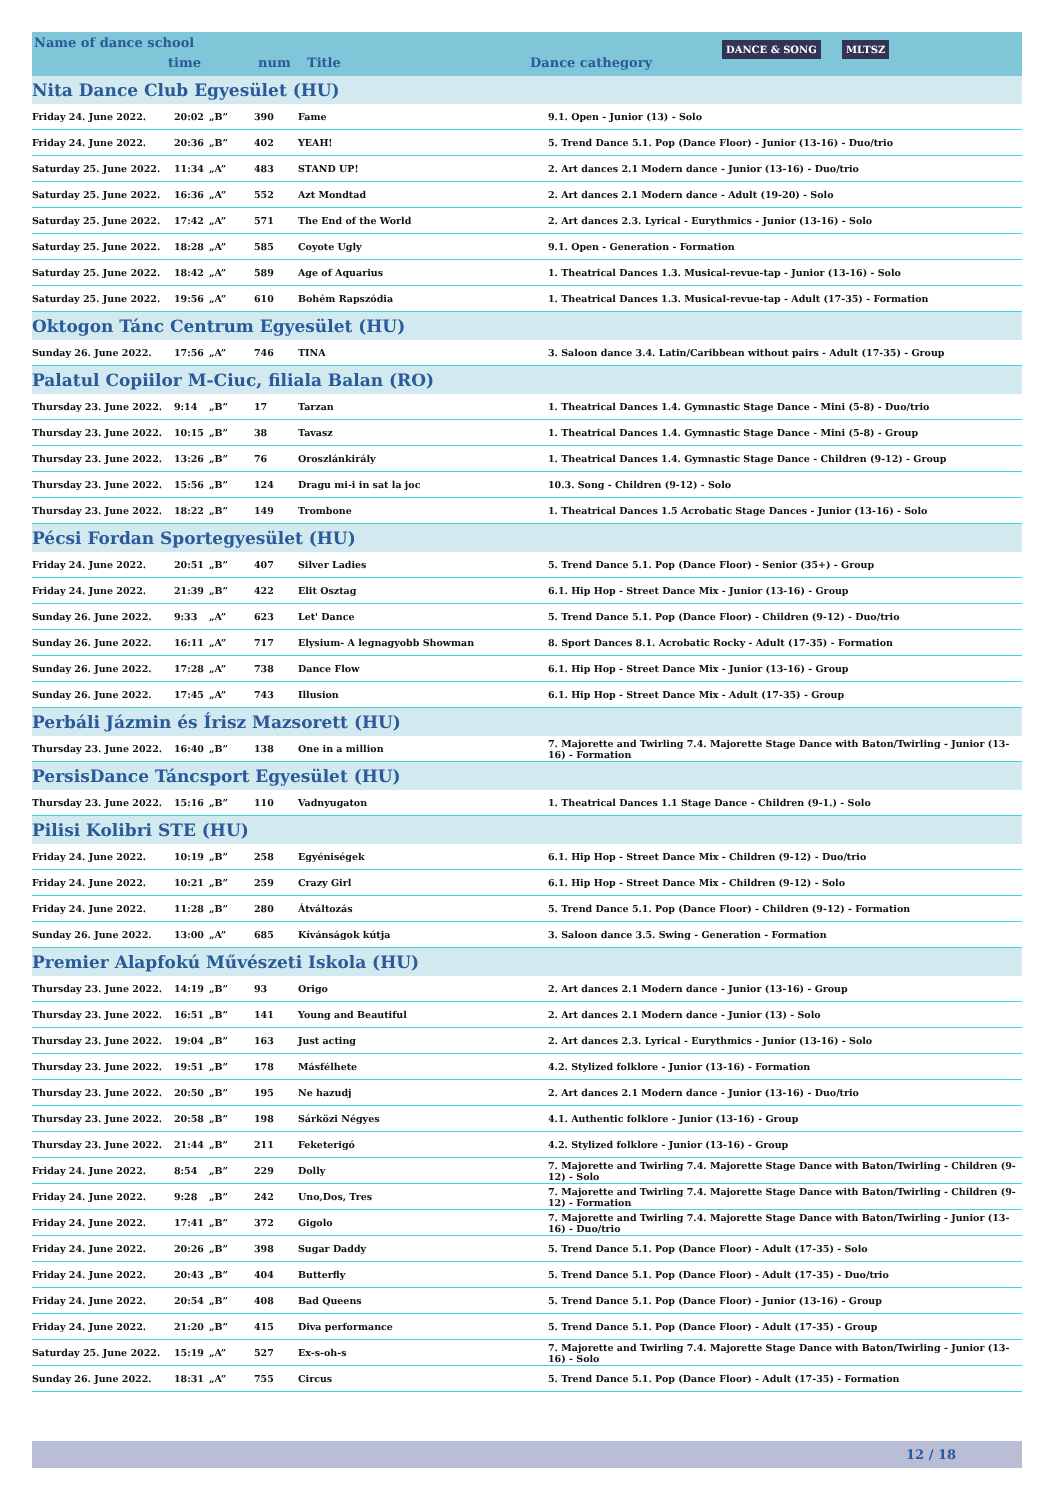Name of dance school
time num Title Dance cathegory
DANCE & SONG MLTSZ
| Nita Dance Club Egyesület (HU) | | | | | |
| Friday 24. June 2022. | 20:02 | „B” | 390 | Fame | 9.1. Open - Junior (13) - Solo |
| Friday 24. June 2022. | 20:36 | „B” | 402 | YEAH! | 5. Trend Dance 5.1. Pop (Dance Floor) - Junior (13-16) - Duo/trio |
| Saturday 25. June 2022. | 11:34 | „A” | 483 | STAND UP! | 2. Art dances 2.1 Modern dance - Junior (13-16) - Duo/trio |
| Saturday 25. June 2022. | 16:36 | „A” | 552 | Azt Mondtad | 2. Art dances 2.1 Modern dance - Adult (19-20) - Solo |
| Saturday 25. June 2022. | 17:42 | „A” | 571 | The End of the World | 2. Art dances 2.3. Lyrical - Eurythmics - Junior (13-16) - Solo |
| Saturday 25. June 2022. | 18:28 | „A” | 585 | Coyote Ugly | 9.1. Open - Generation - Formation |
| Saturday 25. June 2022. | 18:42 | „A” | 589 | Age of Aquarius | 1. Theatrical Dances 1.3. Musical-revue-tap - Junior (13-16) - Solo |
| Saturday 25. June 2022. | 19:56 | „A” | 610 | Bohém Rapszódia | 1. Theatrical Dances 1.3. Musical-revue-tap - Adult (17-35) - Formation |
| Oktogon Tánc Centrum Egyesület (HU) | | | | | |
| Sunday 26. June 2022. | 17:56 | „A” | 746 | TINA | 3. Saloon dance 3.4. Latin/Caribbean without pairs - Adult (17-35) - Group |
| Palatul Copiilor M-Ciuc, filiala Balan (RO) | | | | | |
| Thursday 23. June 2022. | 9:14 | „B” | 17 | Tarzan | 1. Theatrical Dances 1.4. Gymnastic Stage Dance - Mini (5-8) - Duo/trio |
| Thursday 23. June 2022. | 10:15 | „B” | 38 | Tavasz | 1. Theatrical Dances 1.4. Gymnastic Stage Dance - Mini (5-8) - Group |
| Thursday 23. June 2022. | 13:26 | „B” | 76 | Oroszlánkirály | 1. Theatrical Dances 1.4. Gymnastic Stage Dance - Children (9-12) - Group |
| Thursday 23. June 2022. | 15:56 | „B” | 124 | Dragu mi-i in sat la joc | 10.3. Song - Children (9-12) - Solo |
| Thursday 23. June 2022. | 18:22 | „B” | 149 | Trombone | 1. Theatrical Dances 1.5 Acrobatic Stage Dances - Junior (13-16) - Solo |
| Pécsi Fordan Sportegyesület (HU) | | | | | |
| Friday 24. June 2022. | 20:51 | „B” | 407 | Silver Ladies | 5. Trend Dance 5.1. Pop (Dance Floor) - Senior (35+) - Group |
| Friday 24. June 2022. | 21:39 | „B” | 422 | Elit Osztag | 6.1. Hip Hop - Street Dance Mix - Junior (13-16) - Group |
| Sunday 26. June 2022. | 9:33 | „A” | 623 | Let' Dance | 5. Trend Dance 5.1. Pop (Dance Floor) - Children (9-12) - Duo/trio |
| Sunday 26. June 2022. | 16:11 | „A” | 717 | Elysium- A legnagyobb Showman | 8. Sport Dances 8.1. Acrobatic Rocky - Adult (17-35) - Formation |
| Sunday 26. June 2022. | 17:28 | „A” | 738 | Dance Flow | 6.1. Hip Hop - Street Dance Mix - Junior (13-16) - Group |
| Sunday 26. June 2022. | 17:45 | „A” | 743 | Illusion | 6.1. Hip Hop - Street Dance Mix - Adult (17-35) - Group |
| Perbáli Jázmin és Írisz Mazsorett (HU) | | | | | |
| Thursday 23. June 2022. | 16:40 | „B” | 138 | One in a million | 7. Majorette and Twirling 7.4. Majorette Stage Dance with Baton/Twirling - Junior (13-16) - Formation |
| PersisDance Táncsport Egyesület (HU) | | | | | |
| Thursday 23. June 2022. | 15:16 | „B” | 110 | Vadnyugaton | 1. Theatrical Dances 1.1 Stage Dance - Children (9-1.) - Solo |
| Pilisi Kolibri STE (HU) | | | | | |
| Friday 24. June 2022. | 10:19 | „B” | 258 | Egyéniségek | 6.1. Hip Hop - Street Dance Mix - Children (9-12) - Duo/trio |
| Friday 24. June 2022. | 10:21 | „B” | 259 | Crazy Girl | 6.1. Hip Hop - Street Dance Mix - Children (9-12) - Solo |
| Friday 24. June 2022. | 11:28 | „B” | 280 | Átváltozás | 5. Trend Dance 5.1. Pop (Dance Floor) - Children (9-12) - Formation |
| Sunday 26. June 2022. | 13:00 | „A” | 685 | Kívánságok kútja | 3. Saloon dance 3.5. Swing - Generation - Formation |
| Premier Alapfokú Művészeti Iskola (HU) | | | | | |
| Thursday 23. June 2022. | 14:19 | „B” | 93 | Origo | 2. Art dances 2.1 Modern dance - Junior (13-16) - Group |
| Thursday 23. June 2022. | 16:51 | „B” | 141 | Young and Beautiful | 2. Art dances 2.1 Modern dance - Junior (13) - Solo |
| Thursday 23. June 2022. | 19:04 | „B” | 163 | Just acting | 2. Art dances 2.3. Lyrical - Eurythmics - Junior (13-16) - Solo |
| Thursday 23. June 2022. | 19:51 | „B” | 178 | Másfélhete | 4.2. Stylized folklore - Junior (13-16) - Formation |
| Thursday 23. June 2022. | 20:50 | „B” | 195 | Ne hazudj | 2. Art dances 2.1 Modern dance - Junior (13-16) - Duo/trio |
| Thursday 23. June 2022. | 20:58 | „B” | 198 | Sárközi Négyes | 4.1. Authentic folklore - Junior (13-16) - Group |
| Thursday 23. June 2022. | 21:44 | „B” | 211 | Feketerigó | 4.2. Stylized folklore - Junior (13-16) - Group |
| Friday 24. June 2022. | 8:54 | „B” | 229 | Dolly | 7. Majorette and Twirling 7.4. Majorette Stage Dance with Baton/Twirling - Children (9-12) - Solo |
| Friday 24. June 2022. | 9:28 | „B” | 242 | Uno,Dos, Tres | 7. Majorette and Twirling 7.4. Majorette Stage Dance with Baton/Twirling - Children (9-12) - Formation |
| Friday 24. June 2022. | 17:41 | „B” | 372 | Gigolo | 7. Majorette and Twirling 7.4. Majorette Stage Dance with Baton/Twirling - Junior (13-16) - Duo/trio |
| Friday 24. June 2022. | 20:26 | „B” | 398 | Sugar Daddy | 5. Trend Dance 5.1. Pop (Dance Floor) - Adult (17-35) - Solo |
| Friday 24. June 2022. | 20:43 | „B” | 404 | Butterfly | 5. Trend Dance 5.1. Pop (Dance Floor) - Adult (17-35) - Duo/trio |
| Friday 24. June 2022. | 20:54 | „B” | 408 | Bad Queens | 5. Trend Dance 5.1. Pop (Dance Floor) - Junior (13-16) - Group |
| Friday 24. June 2022. | 21:20 | „B” | 415 | Diva performance | 5. Trend Dance 5.1. Pop (Dance Floor) - Adult (17-35) - Group |
| Saturday 25. June 2022. | 15:19 | „A” | 527 | Ex-s-oh-s | 7. Majorette and Twirling 7.4. Majorette Stage Dance with Baton/Twirling - Junior (13-16) - Solo |
| Sunday 26. June 2022. | 18:31 | „A” | 755 | Circus | 5. Trend Dance 5.1. Pop (Dance Floor) - Adult (17-35) - Formation |
12 / 18